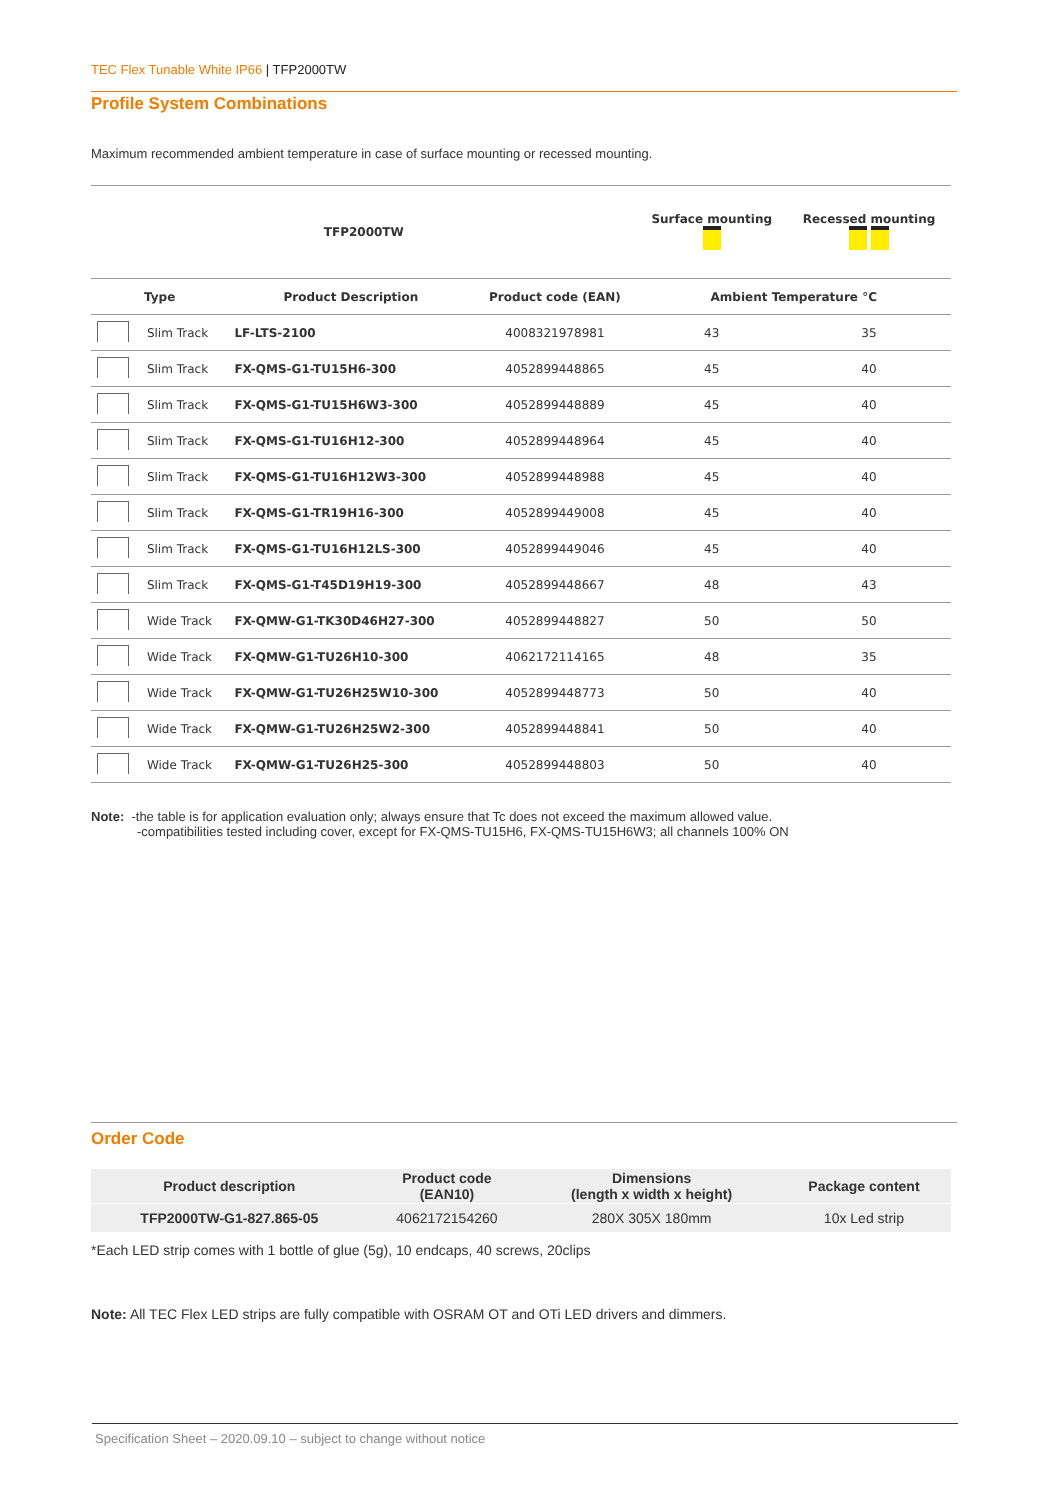TEC Flex Tunable White IP66 | TFP2000TW
Profile System Combinations
Maximum recommended ambient temperature in case of surface mounting or recessed mounting.
| TFP2000TW | | | | Surface mounting | Recessed mounting |
| --- | --- | --- | --- | --- | --- |
| Type | | Product Description | Product code (EAN) | Ambient Temperature °C | |
| | Slim Track | LF-LTS-2100 | 4008321978981 | 43 | 35 |
| | Slim Track | FX-QMS-G1-TU15H6-300 | 4052899448865 | 45 | 40 |
| | Slim Track | FX-QMS-G1-TU15H6W3-300 | 4052899448889 | 45 | 40 |
| | Slim Track | FX-QMS-G1-TU16H12-300 | 4052899448964 | 45 | 40 |
| | Slim Track | FX-QMS-G1-TU16H12W3-300 | 4052899448988 | 45 | 40 |
| | Slim Track | FX-QMS-G1-TR19H16-300 | 4052899449008 | 45 | 40 |
| | Slim Track | FX-QMS-G1-TU16H12LS-300 | 4052899449046 | 45 | 40 |
| | Slim Track | FX-QMS-G1-T45D19H19-300 | 4052899448667 | 48 | 43 |
| | Wide Track | FX-QMW-G1-TK30D46H27-300 | 4052899448827 | 50 | 50 |
| | Wide Track | FX-QMW-G1-TU26H10-300 | 4062172114165 | 48 | 35 |
| | Wide Track | FX-QMW-G1-TU26H25W10-300 | 4052899448773 | 50 | 40 |
| | Wide Track | FX-QMW-G1-TU26H25W2-300 | 4052899448841 | 50 | 40 |
| | Wide Track | FX-QMW-G1-TU26H25-300 | 4052899448803 | 50 | 40 |
Note: -the table is for application evaluation only; always ensure that Tc does not exceed the maximum allowed value.
-compatibilities tested including cover, except for FX-QMS-TU15H6, FX-QMS-TU15H6W3; all channels 100% ON
Order Code
| Product description | Product code (EAN10) | Dimensions (length x width x height) | Package content |
| --- | --- | --- | --- |
| TFP2000TW-G1-827.865-05 | 4062172154260 | 280X 305X 180mm | 10x Led strip |
*Each LED strip comes with 1 bottle of glue (5g), 10 endcaps, 40 screws, 20clips
Note: All TEC Flex LED strips are fully compatible with OSRAM OT and OTi LED drivers and dimmers.
Specification Sheet – 2020.09.10 – subject to change without notice